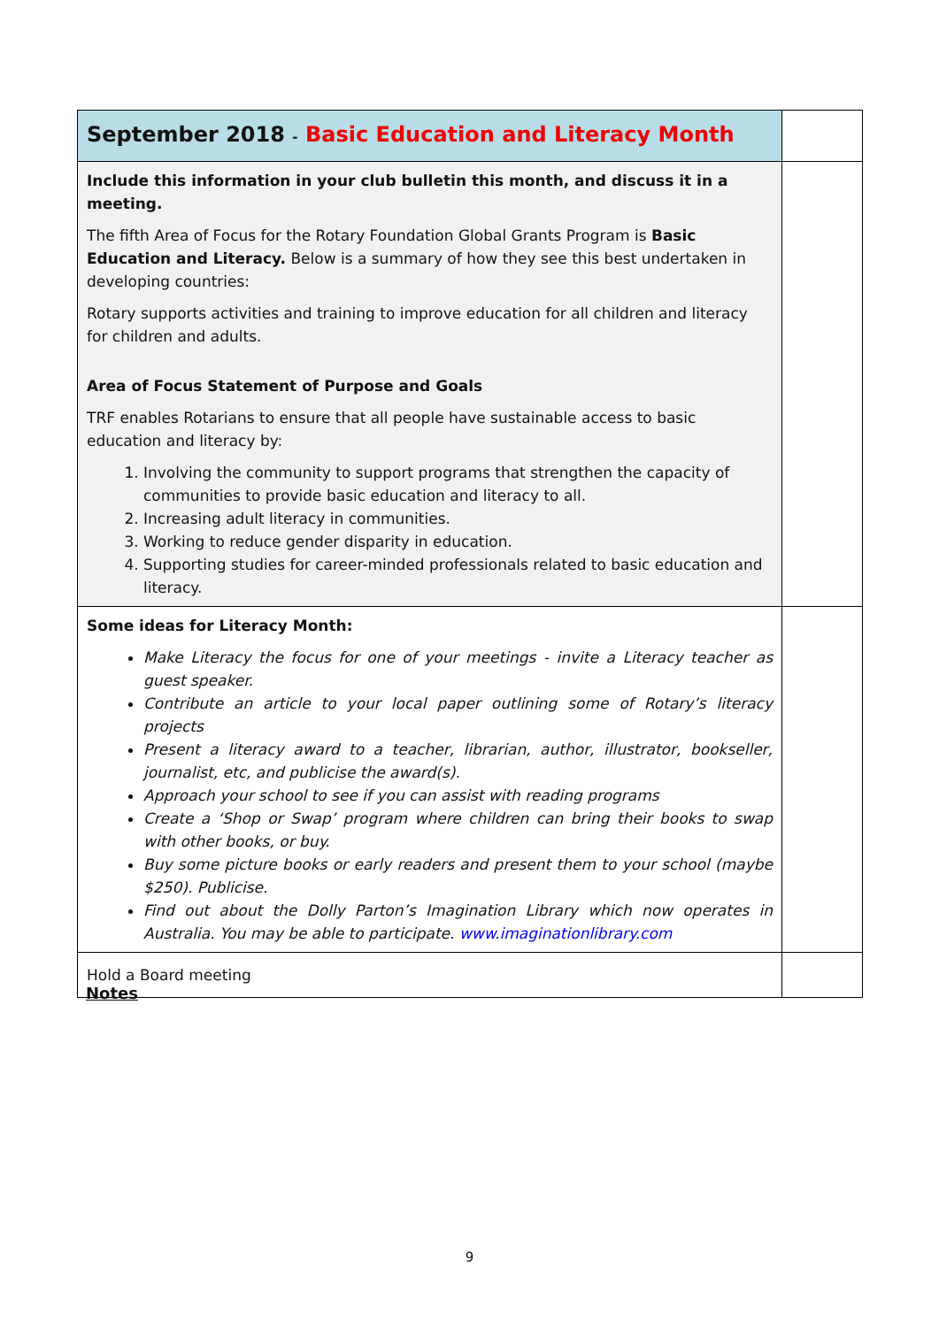| September 2018 - Basic Education and Literacy Month | |
| Include this information in your club bulletin this month, and discuss it in a meeting. The fifth Area of Focus for the Rotary Foundation Global Grants Program is Basic Education and Literacy. Below is a summary of how they see this best undertaken in developing countries: Rotary supports activities and training to improve education for all children and literacy for children and adults. Area of Focus Statement of Purpose and Goals TRF enables Rotarians to ensure that all people have sustainable access to basic education and literacy by: 1. Involving the community to support programs that strengthen the capacity of communities to provide basic education and literacy to all. 2. Increasing adult literacy in communities. 3. Working to reduce gender disparity in education. 4. Supporting studies for career-minded professionals related to basic education and literacy. | |
| Some ideas for Literacy Month: Make Literacy the focus for one of your meetings - invite a Literacy teacher as guest speaker. Contribute an article to your local paper outlining some of Rotary’s literacy projects Present a literacy award to a teacher, librarian, author, illustrator, bookseller, journalist, etc, and publicise the award(s). Approach your school to see if you can assist with reading programs Create a ‘Shop or Swap’ program where children can bring their books to swap with other books, or buy. Buy some picture books or early readers and present them to your school (maybe $250). Publicise. Find out about the Dolly Parton’s Imagination Library which now operates in Australia. You may be able to participate. www.imaginationlibrary.com | |
| Hold a Board meeting | |
Notes
9